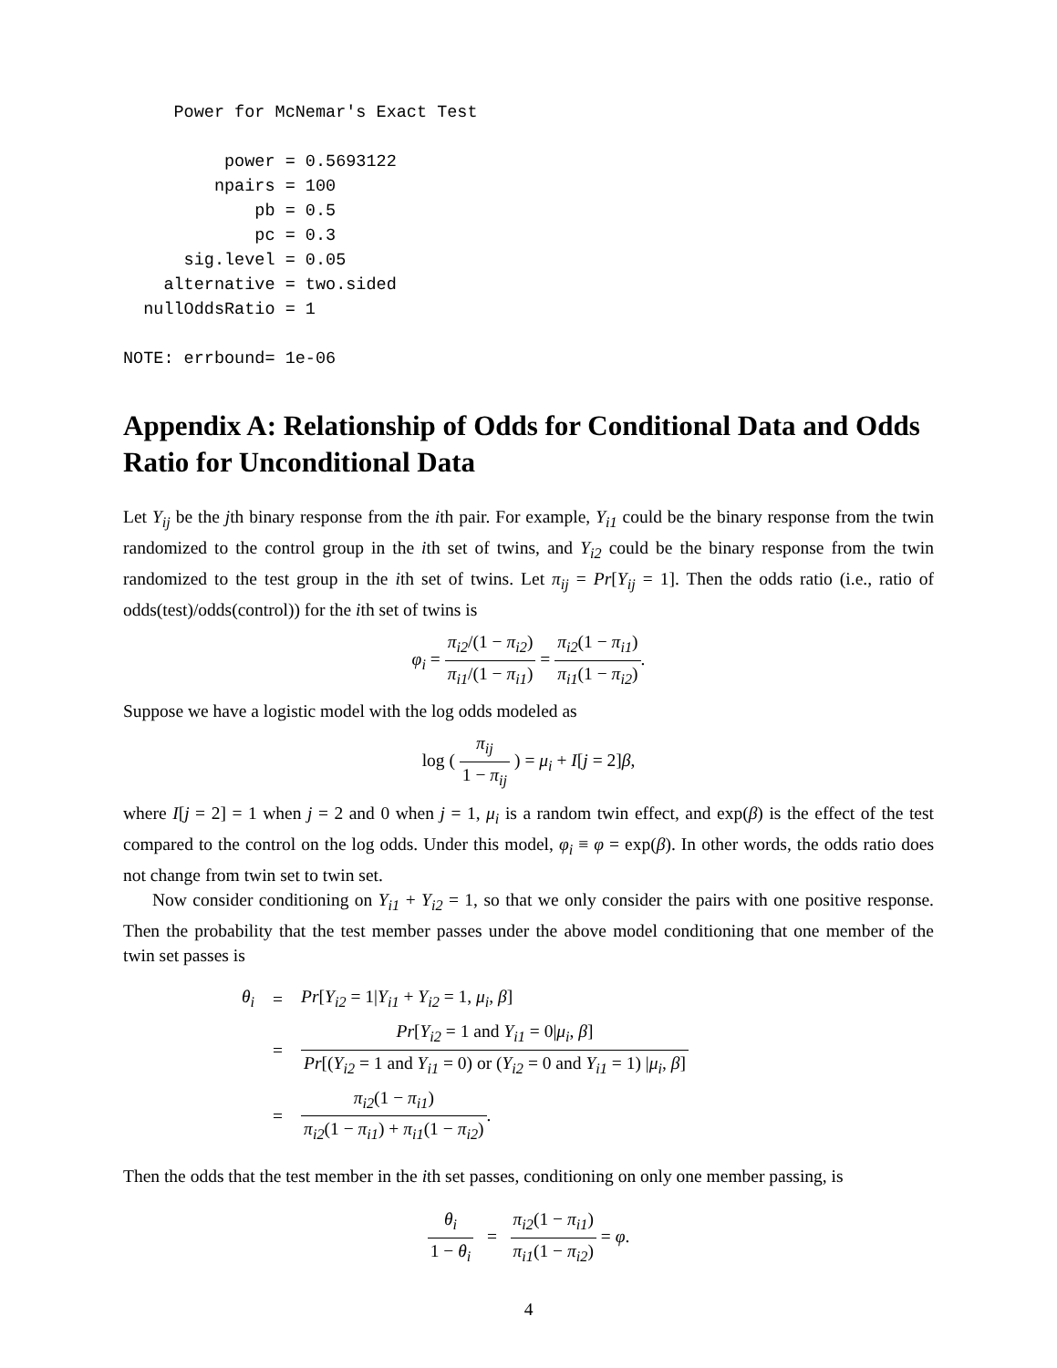Power for McNemar's Exact Test

          power = 0.5693122
         npairs = 100
             pb = 0.5
             pc = 0.3
      sig.level = 0.05
    alternative = two.sided
  nullOddsRatio = 1

NOTE: errbound= 1e-06
Appendix A: Relationship of Odds for Conditional Data and Odds Ratio for Unconditional Data
Let Y<sub>ij</sub> be the jth binary response from the ith pair. For example, Y<sub>i1</sub> could be the binary response from the twin randomized to the control group in the ith set of twins, and Y<sub>i2</sub> could be the binary response from the twin randomized to the test group in the ith set of twins. Let π<sub>ij</sub> = Pr[Y<sub>ij</sub> = 1]. Then the odds ratio (i.e., ratio of odds(test)/odds(control)) for the ith set of twins is
φ<sub>i</sub> = π<sub>i2</sub>/(1 − π<sub>i2</sub>) π<sub>i1</sub>/(1 − π<sub>i1</sub>) = π<sub>i2</sub>(1 − π<sub>i1</sub>) π<sub>i1</sub>(1 − π<sub>i2</sub>).
Suppose we have a logistic model with the log odds modeled as
log ( π<sub>ij</sub> 1 − π<sub>ij</sub> ) = μ<sub>i</sub> + I[j = 2]β,
where I[j = 2] = 1 when j = 2 and 0 when j = 1, μ<sub>i</sub> is a random twin effect, and exp(β) is the effect of the test compared to the control on the log odds. Under this model, φ<sub>i</sub> ≡ φ = exp(β). In other words, the odds ratio does not change from twin set to twin set.
Now consider conditioning on Y<sub>i1</sub> + Y<sub>i2</sub> = 1, so that we only consider the pairs with one positive response. Then the probability that the test member passes under the above model conditioning that one member of the twin set passes is
| θ<sub>i</sub> | = | Pr [ Y<sub>i2</sub> = 1/ Y<sub>i1</sub> + Y<sub>i2</sub> = 1, μ<sub>i</sub> , β ] |
| | = | Pr [ Y<sub>i2</sub> = 1 and Y<sub>i1</sub> = 0/ μ<sub>i</sub> , β ] Pr [( Y<sub>i2</sub> = 1 and Y<sub>i1</sub> = 0) or ( Y<sub>i2</sub> = 0 and Y<sub>i1</sub> = 1) / μ<sub>i</sub> , β ] |
| | = | π<sub>i2</sub> (1 − π<sub>i1</sub> ) π<sub>i2</sub> (1 − π<sub>i1</sub> ) + π<sub>i1</sub> (1 − π<sub>i2</sub> ) . |
Then the odds that the test member in the ith set passes, conditioning on only one member passing, is
θ<sub>i</sub> 1 − θ<sub>i</sub> = π<sub>i2</sub>(1 − π<sub>i1</sub>) π<sub>i1</sub>(1 − π<sub>i2</sub>) = φ.
4